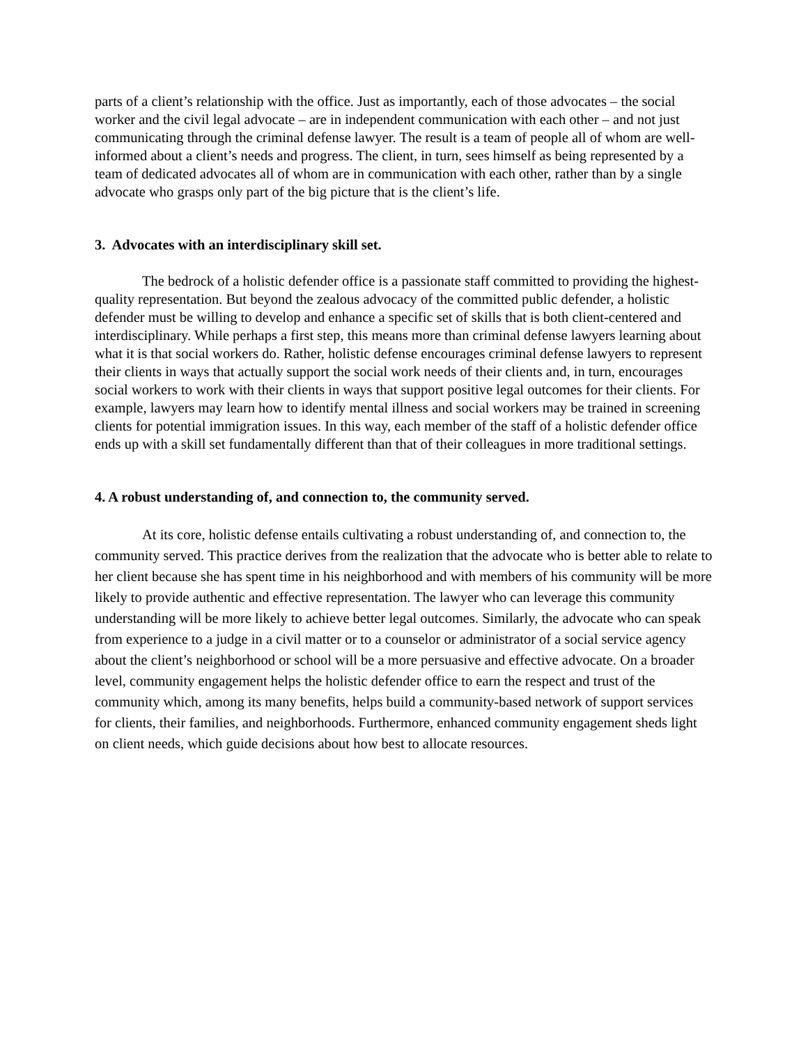parts of a client’s relationship with the office. Just as importantly, each of those advocates – the social worker and the civil legal advocate – are in independent communication with each other – and not just communicating through the criminal defense lawyer. The result is a team of people all of whom are well-informed about a client’s needs and progress. The client, in turn, sees himself as being represented by a team of dedicated advocates all of whom are in communication with each other, rather than by a single advocate who grasps only part of the big picture that is the client’s life.
3. Advocates with an interdisciplinary skill set.
The bedrock of a holistic defender office is a passionate staff committed to providing the highest-quality representation. But beyond the zealous advocacy of the committed public defender, a holistic defender must be willing to develop and enhance a specific set of skills that is both client-centered and interdisciplinary. While perhaps a first step, this means more than criminal defense lawyers learning about what it is that social workers do. Rather, holistic defense encourages criminal defense lawyers to represent their clients in ways that actually support the social work needs of their clients and, in turn, encourages social workers to work with their clients in ways that support positive legal outcomes for their clients. For example, lawyers may learn how to identify mental illness and social workers may be trained in screening clients for potential immigration issues. In this way, each member of the staff of a holistic defender office ends up with a skill set fundamentally different than that of their colleagues in more traditional settings.
4. A robust understanding of, and connection to, the community served.
At its core, holistic defense entails cultivating a robust understanding of, and connection to, the community served. This practice derives from the realization that the advocate who is better able to relate to her client because she has spent time in his neighborhood and with members of his community will be more likely to provide authentic and effective representation. The lawyer who can leverage this community understanding will be more likely to achieve better legal outcomes. Similarly, the advocate who can speak from experience to a judge in a civil matter or to a counselor or administrator of a social service agency about the client’s neighborhood or school will be a more persuasive and effective advocate. On a broader level, community engagement helps the holistic defender office to earn the respect and trust of the community which, among its many benefits, helps build a community-based network of support services for clients, their families, and neighborhoods. Furthermore, enhanced community engagement sheds light on client needs, which guide decisions about how best to allocate resources.